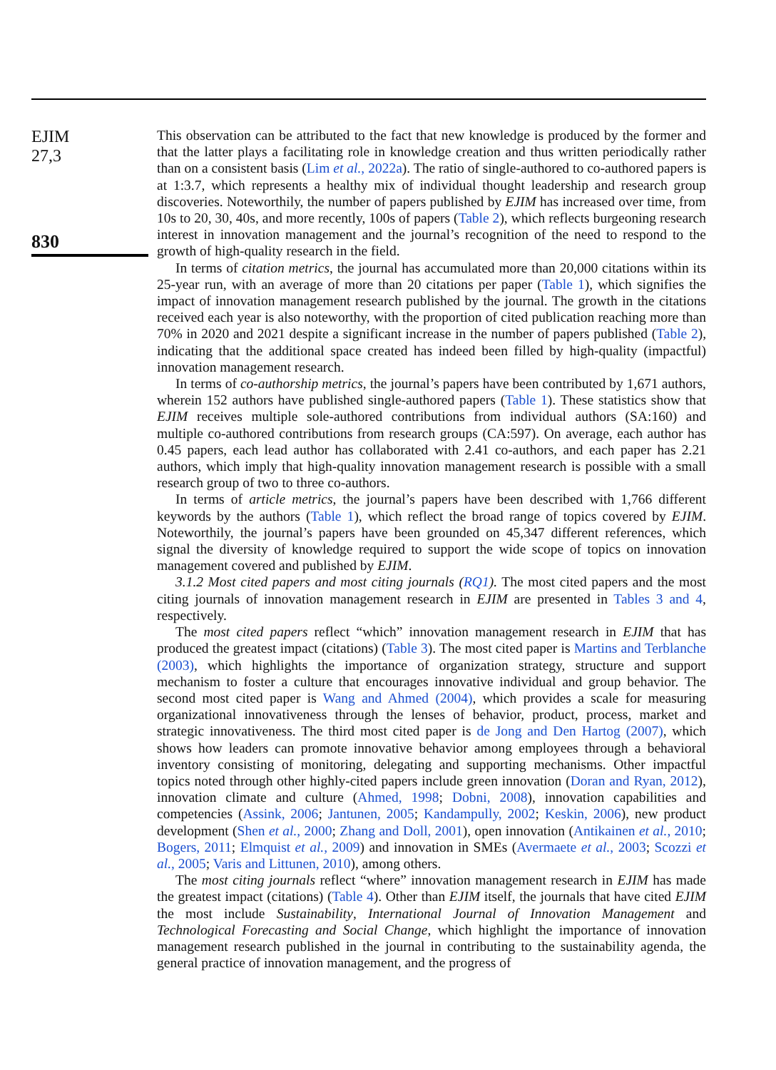EJIM
27,3
830
This observation can be attributed to the fact that new knowledge is produced by the former and that the latter plays a facilitating role in knowledge creation and thus written periodically rather than on a consistent basis (Lim et al., 2022a). The ratio of single-authored to co-authored papers is at 1:3.7, which represents a healthy mix of individual thought leadership and research group discoveries. Noteworthily, the number of papers published by EJIM has increased over time, from 10s to 20, 30, 40s, and more recently, 100s of papers (Table 2), which reflects burgeoning research interest in innovation management and the journal’s recognition of the need to respond to the growth of high-quality research in the field.
In terms of citation metrics, the journal has accumulated more than 20,000 citations within its 25-year run, with an average of more than 20 citations per paper (Table 1), which signifies the impact of innovation management research published by the journal. The growth in the citations received each year is also noteworthy, with the proportion of cited publication reaching more than 70% in 2020 and 2021 despite a significant increase in the number of papers published (Table 2), indicating that the additional space created has indeed been filled by high-quality (impactful) innovation management research.
In terms of co-authorship metrics, the journal’s papers have been contributed by 1,671 authors, wherein 152 authors have published single-authored papers (Table 1). These statistics show that EJIM receives multiple sole-authored contributions from individual authors (SA:160) and multiple co-authored contributions from research groups (CA:597). On average, each author has 0.45 papers, each lead author has collaborated with 2.41 co-authors, and each paper has 2.21 authors, which imply that high-quality innovation management research is possible with a small research group of two to three co-authors.
In terms of article metrics, the journal’s papers have been described with 1,766 different keywords by the authors (Table 1), which reflect the broad range of topics covered by EJIM. Noteworthily, the journal’s papers have been grounded on 45,347 different references, which signal the diversity of knowledge required to support the wide scope of topics on innovation management covered and published by EJIM.
3.1.2 Most cited papers and most citing journals (RQ1). The most cited papers and the most citing journals of innovation management research in EJIM are presented in Tables 3 and 4, respectively.
The most cited papers reflect “which” innovation management research in EJIM that has produced the greatest impact (citations) (Table 3). The most cited paper is Martins and Terblanche (2003), which highlights the importance of organization strategy, structure and support mechanism to foster a culture that encourages innovative individual and group behavior. The second most cited paper is Wang and Ahmed (2004), which provides a scale for measuring organizational innovativeness through the lenses of behavior, product, process, market and strategic innovativeness. The third most cited paper is de Jong and Den Hartog (2007), which shows how leaders can promote innovative behavior among employees through a behavioral inventory consisting of monitoring, delegating and supporting mechanisms. Other impactful topics noted through other highly-cited papers include green innovation (Doran and Ryan, 2012), innovation climate and culture (Ahmed, 1998; Dobni, 2008), innovation capabilities and competencies (Assink, 2006; Jantunen, 2005; Kandampully, 2002; Keskin, 2006), new product development (Shen et al., 2000; Zhang and Doll, 2001), open innovation (Antikainen et al., 2010; Bogers, 2011; Elmquist et al., 2009) and innovation in SMEs (Avermaete et al., 2003; Scozzi et al., 2005; Varis and Littunen, 2010), among others.
The most citing journals reflect “where” innovation management research in EJIM has made the greatest impact (citations) (Table 4). Other than EJIM itself, the journals that have cited EJIM the most include Sustainability, International Journal of Innovation Management and Technological Forecasting and Social Change, which highlight the importance of innovation management research published in the journal in contributing to the sustainability agenda, the general practice of innovation management, and the progress of